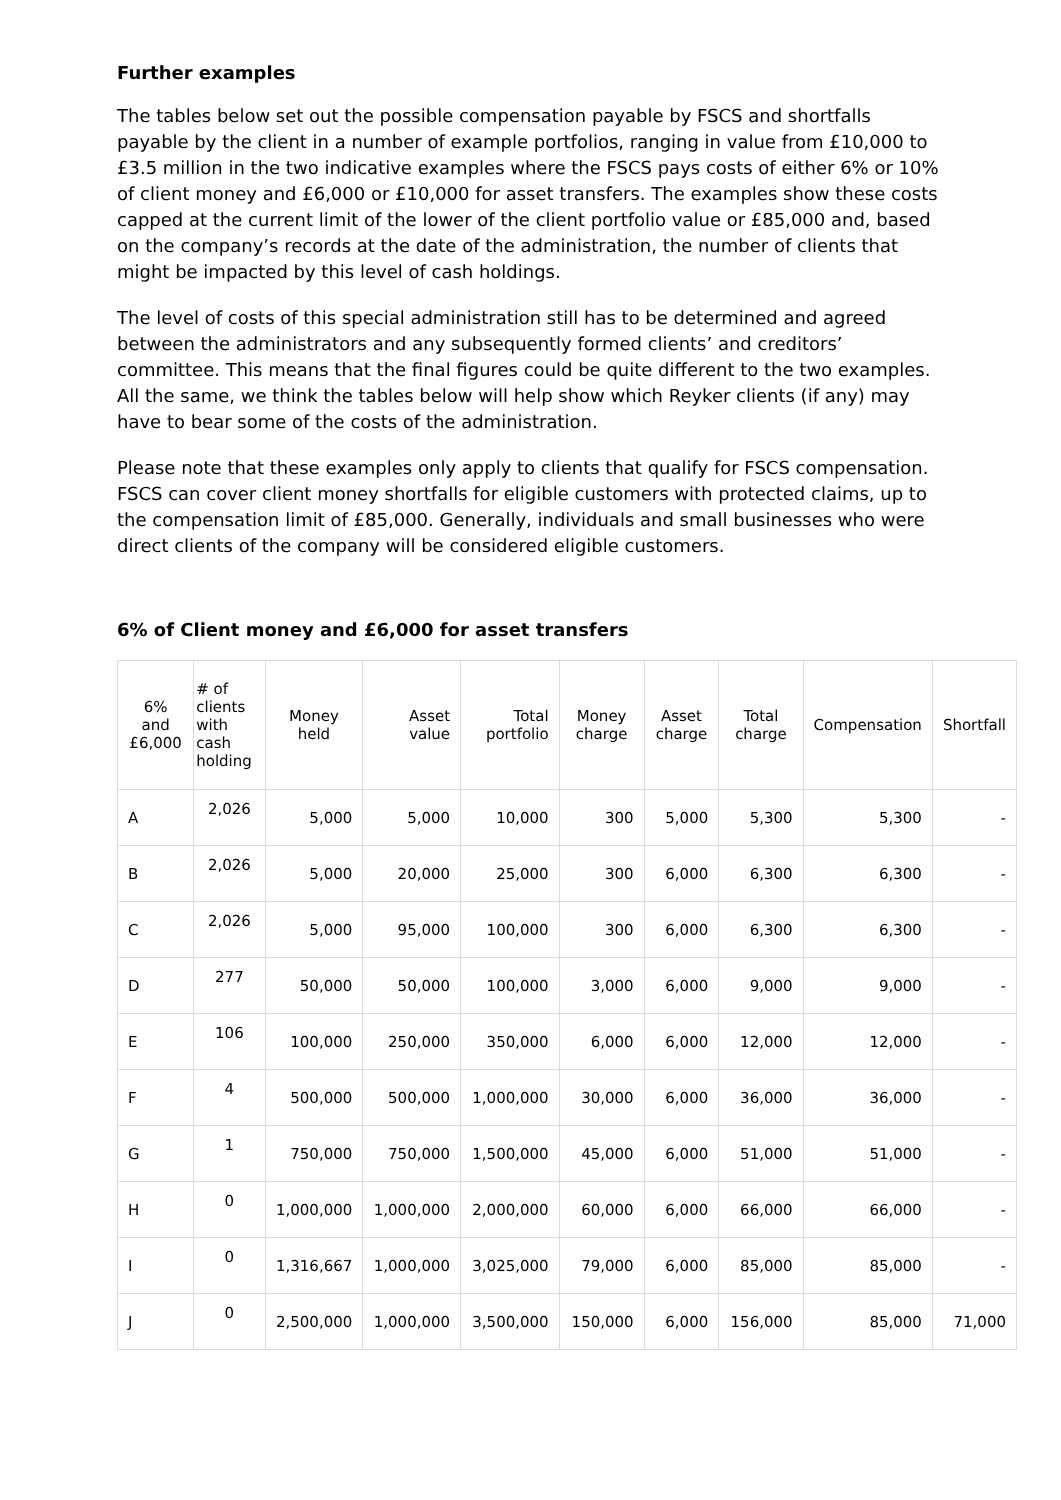Further examples
The tables below set out the possible compensation payable by FSCS and shortfalls payable by the client in a number of example portfolios, ranging in value from £10,000 to £3.5 million in the two indicative examples where the FSCS pays costs of either 6% or 10% of client money and £6,000 or £10,000 for asset transfers. The examples show these costs capped at the current limit of the lower of the client portfolio value or £85,000 and, based on the company’s records at the date of the administration, the number of clients that might be impacted by this level of cash holdings.
The level of costs of this special administration still has to be determined and agreed between the administrators and any subsequently formed clients’ and creditors’ committee. This means that the final figures could be quite different to the two examples. All the same, we think the tables below will help show which Reyker clients (if any) may have to bear some of the costs of the administration.
Please note that these examples only apply to clients that qualify for FSCS compensation. FSCS can cover client money shortfalls for eligible customers with protected claims, up to the compensation limit of £85,000. Generally, individuals and small businesses who were direct clients of the company will be considered eligible customers.
6% of Client money and £6,000 for asset transfers
| 6% and £6,000 | # of clients with cash holding | Money held | Asset value | Total portfolio | Money charge | Asset charge | Total charge | Compensation | Shortfall |
| --- | --- | --- | --- | --- | --- | --- | --- | --- | --- |
| A | 2,026 | 5,000 | 5,000 | 10,000 | 300 | 5,000 | 5,300 | 5,300 | - |
| B | 2,026 | 5,000 | 20,000 | 25,000 | 300 | 6,000 | 6,300 | 6,300 | - |
| C | 2,026 | 5,000 | 95,000 | 100,000 | 300 | 6,000 | 6,300 | 6,300 | - |
| D | 277 | 50,000 | 50,000 | 100,000 | 3,000 | 6,000 | 9,000 | 9,000 | - |
| E | 106 | 100,000 | 250,000 | 350,000 | 6,000 | 6,000 | 12,000 | 12,000 | - |
| F | 4 | 500,000 | 500,000 | 1,000,000 | 30,000 | 6,000 | 36,000 | 36,000 | - |
| G | 1 | 750,000 | 750,000 | 1,500,000 | 45,000 | 6,000 | 51,000 | 51,000 | - |
| H | 0 | 1,000,000 | 1,000,000 | 2,000,000 | 60,000 | 6,000 | 66,000 | 66,000 | - |
| I | 0 | 1,316,667 | 1,000,000 | 3,025,000 | 79,000 | 6,000 | 85,000 | 85,000 | - |
| J | 0 | 2,500,000 | 1,000,000 | 3,500,000 | 150,000 | 6,000 | 156,000 | 85,000 | 71,000 |